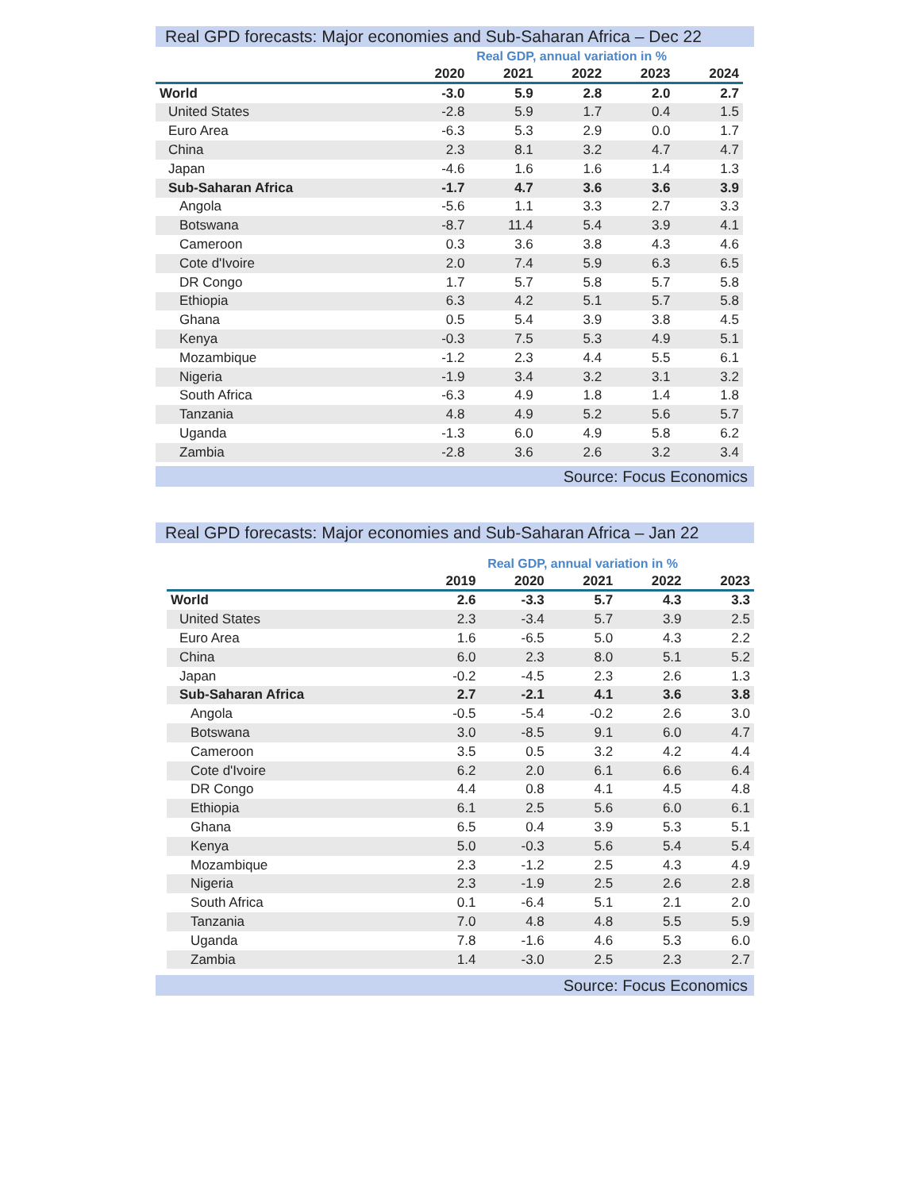Real GPD forecasts: Major economies and Sub-Saharan Africa – Dec 22
| | Real GDP, annual variation in % | | | | |
| | 2020 | 2021 | 2022 | 2023 | 2024 |
| World | -3.0 | 5.9 | 2.8 | 2.0 | 2.7 |
| United States | -2.8 | 5.9 | 1.7 | 0.4 | 1.5 |
| Euro Area | -6.3 | 5.3 | 2.9 | 0.0 | 1.7 |
| China | 2.3 | 8.1 | 3.2 | 4.7 | 4.7 |
| Japan | -4.6 | 1.6 | 1.6 | 1.4 | 1.3 |
| Sub-Saharan Africa | -1.7 | 4.7 | 3.6 | 3.6 | 3.9 |
| Angola | -5.6 | 1.1 | 3.3 | 2.7 | 3.3 |
| Botswana | -8.7 | 11.4 | 5.4 | 3.9 | 4.1 |
| Cameroon | 0.3 | 3.6 | 3.8 | 4.3 | 4.6 |
| Cote d'Ivoire | 2.0 | 7.4 | 5.9 | 6.3 | 6.5 |
| DR Congo | 1.7 | 5.7 | 5.8 | 5.7 | 5.8 |
| Ethiopia | 6.3 | 4.2 | 5.1 | 5.7 | 5.8 |
| Ghana | 0.5 | 5.4 | 3.9 | 3.8 | 4.5 |
| Kenya | -0.3 | 7.5 | 5.3 | 4.9 | 5.1 |
| Mozambique | -1.2 | 2.3 | 4.4 | 5.5 | 6.1 |
| Nigeria | -1.9 | 3.4 | 3.2 | 3.1 | 3.2 |
| South Africa | -6.3 | 4.9 | 1.8 | 1.4 | 1.8 |
| Tanzania | 4.8 | 4.9 | 5.2 | 5.6 | 5.7 |
| Uganda | -1.3 | 6.0 | 4.9 | 5.8 | 6.2 |
| Zambia | -2.8 | 3.6 | 2.6 | 3.2 | 3.4 |
Source: Focus Economics
Real GPD forecasts: Major economies and Sub-Saharan Africa – Jan 22
| | Real GDP, annual variation in % | | | | |
| | 2019 | 2020 | 2021 | 2022 | 2023 |
| World | 2.6 | -3.3 | 5.7 | 4.3 | 3.3 |
| United States | 2.3 | -3.4 | 5.7 | 3.9 | 2.5 |
| Euro Area | 1.6 | -6.5 | 5.0 | 4.3 | 2.2 |
| China | 6.0 | 2.3 | 8.0 | 5.1 | 5.2 |
| Japan | -0.2 | -4.5 | 2.3 | 2.6 | 1.3 |
| Sub-Saharan Africa | 2.7 | -2.1 | 4.1 | 3.6 | 3.8 |
| Angola | -0.5 | -5.4 | -0.2 | 2.6 | 3.0 |
| Botswana | 3.0 | -8.5 | 9.1 | 6.0 | 4.7 |
| Cameroon | 3.5 | 0.5 | 3.2 | 4.2 | 4.4 |
| Cote d'Ivoire | 6.2 | 2.0 | 6.1 | 6.6 | 6.4 |
| DR Congo | 4.4 | 0.8 | 4.1 | 4.5 | 4.8 |
| Ethiopia | 6.1 | 2.5 | 5.6 | 6.0 | 6.1 |
| Ghana | 6.5 | 0.4 | 3.9 | 5.3 | 5.1 |
| Kenya | 5.0 | -0.3 | 5.6 | 5.4 | 5.4 |
| Mozambique | 2.3 | -1.2 | 2.5 | 4.3 | 4.9 |
| Nigeria | 2.3 | -1.9 | 2.5 | 2.6 | 2.8 |
| South Africa | 0.1 | -6.4 | 5.1 | 2.1 | 2.0 |
| Tanzania | 7.0 | 4.8 | 4.8 | 5.5 | 5.9 |
| Uganda | 7.8 | -1.6 | 4.6 | 5.3 | 6.0 |
| Zambia | 1.4 | -3.0 | 2.5 | 2.3 | 2.7 |
Source: Focus Economics